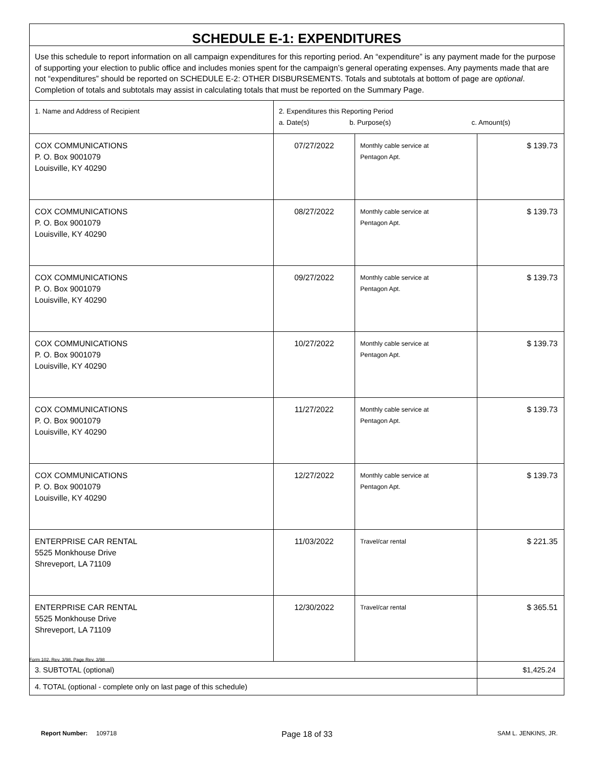| SCHEDULE E-1: EXPENDITURES | | | |
| Use this schedule to report information on all campaign expenditures for this reporting period. An “expenditure” is any payment made for the purpose of supporting your election to public office and includes monies spent for the campaign’s general operating expenses. Any payments made that are not “expenditures” should be reported on SCHEDULE E-2: OTHER DISBURSEMENTS. Totals and subtotals at bottom of page are optional . Completion of totals and subtotals may assist in calculating totals that must be reported on the Summary Page. | | | |
| 1. Name and Address of Recipient | 2. Expenditures this Reporting Period a. Date(s) b. Purpose(s) c. Amount(s) | | |
| COX COMMUNICATIONS P. O. Box 9001079 Louisville, KY 40290 | 07/27/2022 | Monthly cable service at Pentagon Apt. | $ 139.73 |
| COX COMMUNICATIONS P. O. Box 9001079 Louisville, KY 40290 | 08/27/2022 | Monthly cable service at Pentagon Apt. | $ 139.73 |
| COX COMMUNICATIONS P. O. Box 9001079 Louisville, KY 40290 | 09/27/2022 | Monthly cable service at Pentagon Apt. | $ 139.73 |
| COX COMMUNICATIONS P. O. Box 9001079 Louisville, KY 40290 | 10/27/2022 | Monthly cable service at Pentagon Apt. | $ 139.73 |
| COX COMMUNICATIONS P. O. Box 9001079 Louisville, KY 40290 | 11/27/2022 | Monthly cable service at Pentagon Apt. | $ 139.73 |
| COX COMMUNICATIONS P. O. Box 9001079 Louisville, KY 40290 | 12/27/2022 | Monthly cable service at Pentagon Apt. | $ 139.73 |
| ENTERPRISE CAR RENTAL 5525 Monkhouse Drive Shreveport, LA 71109 | 11/03/2022 | Travel/car rental | $ 221.35 |
| ENTERPRISE CAR RENTAL 5525 Monkhouse Drive Shreveport, LA 71109 | 12/30/2022 | Travel/car rental | $ 365.51 |
| 3. SUBTOTAL (optional) | | | $1,425.24 |
| 4. TOTAL (optional - complete only on last page of this schedule) | | | |
Form 102, Rev. 3/98, Page Rev. 3/98
Report Number: 109718 Page 18 of 33 SAM L. JENKINS, JR.